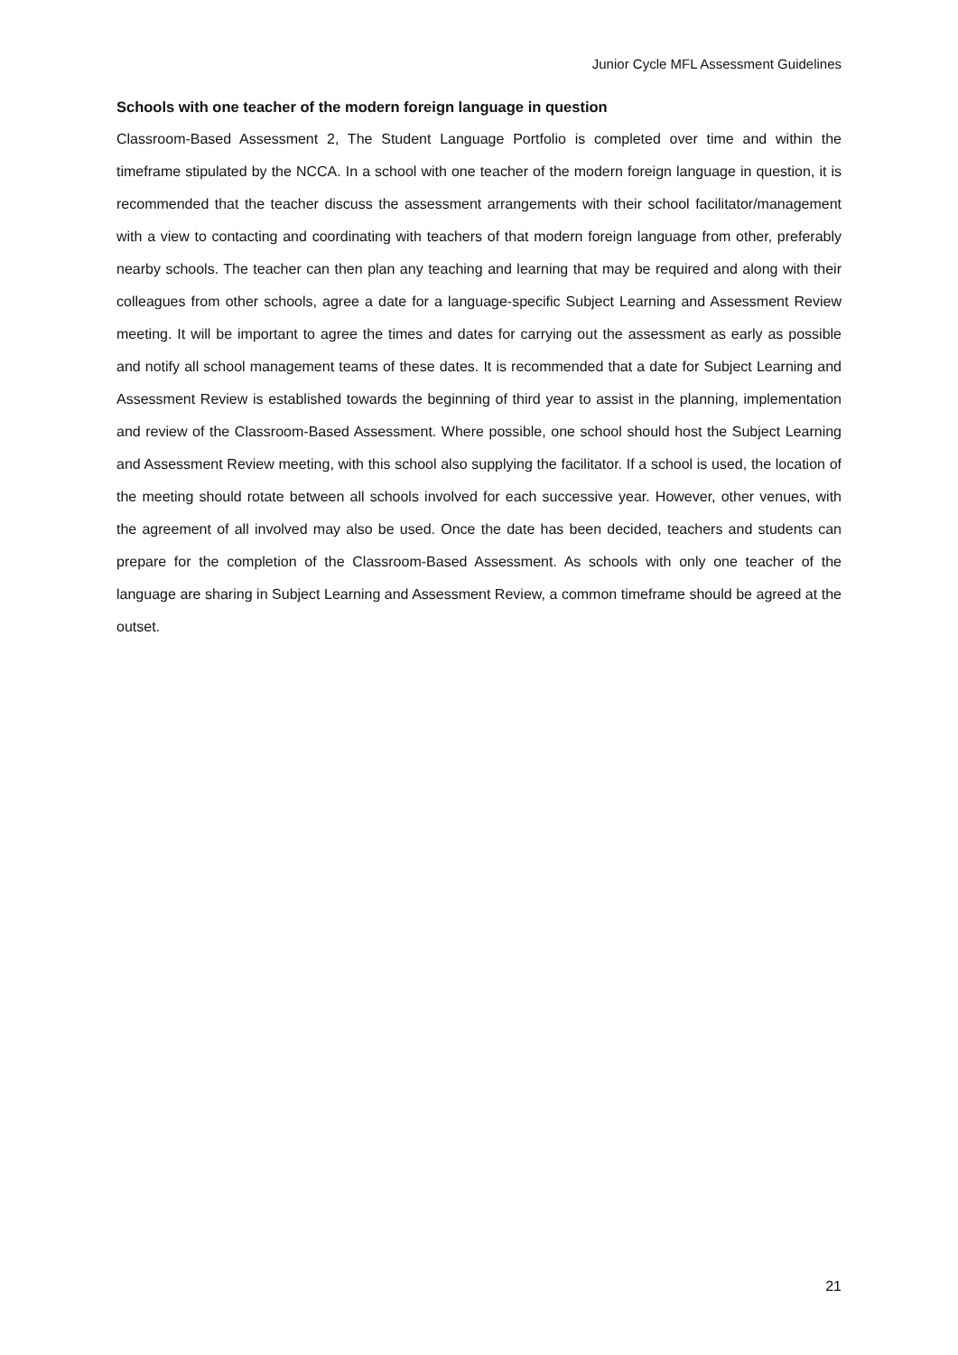Junior Cycle MFL Assessment Guidelines
Schools with one teacher of the modern foreign language in question
Classroom-Based Assessment 2, The Student Language Portfolio is completed over time and within the timeframe stipulated by the NCCA. In a school with one teacher of the modern foreign language in question, it is recommended that the teacher discuss the assessment arrangements with their school facilitator/management with a view to contacting and coordinating with teachers of that modern foreign language from other, preferably nearby schools. The teacher can then plan any teaching and learning that may be required and along with their colleagues from other schools, agree a date for a language-specific Subject Learning and Assessment Review meeting. It will be important to agree the times and dates for carrying out the assessment as early as possible and notify all school management teams of these dates. It is recommended that a date for Subject Learning and Assessment Review is established towards the beginning of third year to assist in the planning, implementation and review of the Classroom-Based Assessment. Where possible, one school should host the Subject Learning and Assessment Review meeting, with this school also supplying the facilitator. If a school is used, the location of the meeting should rotate between all schools involved for each successive year. However, other venues, with the agreement of all involved may also be used. Once the date has been decided, teachers and students can prepare for the completion of the Classroom-Based Assessment. As schools with only one teacher of the language are sharing in Subject Learning and Assessment Review, a common timeframe should be agreed at the outset.
21